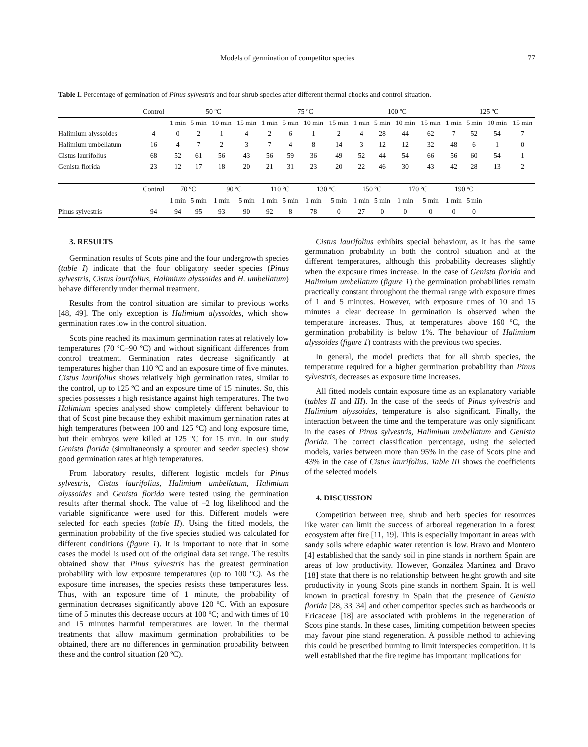Models of germination of competitor species 77
Table I. Percentage of germination of Pinus sylvestris and four shrub species after different thermal chocks and control situation.
| | Control | 50 ºC | | | | 75 ºC | | | | 100 ºC | | | | 125 ºC | | | |
| --- | --- | --- | --- | --- | --- | --- | --- | --- | --- | --- | --- | --- | --- | --- | --- | --- | --- |
| | | 1 min | 5 min | 10 min | 15 min | 1 min | 5 min | 10 min | 15 min | 1 min | 5 min | 10 min | 15 min | 1 min | 5 min | 10 min | 15 min |
| Halimium alyssoides | 4 | 0 | 2 | 1 | 4 | 2 | 6 | 1 | 2 | 4 | 28 | 44 | 62 | 7 | 52 | 54 | 7 |
| Halimium umbellatum | 16 | 4 | 7 | 2 | 3 | 7 | 4 | 8 | 14 | 3 | 12 | 12 | 32 | 48 | 6 | 1 | 0 |
| Cistus laurifolius | 68 | 52 | 61 | 56 | 43 | 56 | 59 | 36 | 49 | 52 | 44 | 54 | 66 | 56 | 60 | 54 | 1 |
| Genista florida | 23 | 12 | 17 | 18 | 20 | 21 | 31 | 23 | 20 | 22 | 46 | 30 | 43 | 42 | 28 | 13 | 2 |
| | Control | 70 ºC | | 90 ºC | | 110 ºC | | 130 ºC | | 150 ºC | | 170 ºC | | 190 ºC | | | |
| | | 1 min | 5 min | 1 min | 5 min | 1 min | 5 min | 1 min | 5 min | 1 min | 5 min | 1 min | 5 min | 1 min | 5 min | | |
| Pinus sylvestris | 94 | 94 | 95 | 93 | 90 | 92 | 8 | 78 | 0 | 27 | 0 | 0 | 0 | 0 | 0 | | |
3. RESULTS
Germination results of Scots pine and the four undergrowth species (table I) indicate that the four obligatory seeder species (Pinus sylvestris, Cistus laurifolius, Halimium alyssoides and H. umbellatum) behave differently under thermal treatment.
Results from the control situation are similar to previous works [48, 49]. The only exception is Halimium alyssoides, which show germination rates low in the control situation.
Scots pine reached its maximum germination rates at relatively low temperatures (70 ºC–90 ºC) and without significant differences from control treatment. Germination rates decrease significantly at temperatures higher than 110 ºC and an exposure time of five minutes. Cistus laurifolius shows relatively high germination rates, similar to the control, up to 125 ºC and an exposure time of 15 minutes. So, this species possesses a high resistance against high temperatures. The two Halimium species analysed show completely different behaviour to that of Scost pine because they exhibit maximum germination rates at high temperatures (between 100 and 125 ºC) and long exposure time, but their embryos were killed at 125 ºC for 15 min. In our study Genista florida (simultaneously a sprouter and seeder species) show good germination rates at high temperatures.
From laboratory results, different logistic models for Pinus sylvestris, Cistus laurifolius, Halimium umbellatum, Halimium alyssoides and Genista florida were tested using the germination results after thermal shock. The value of –2 log likelihood and the variable significance were used for this. Different models were selected for each species (table II). Using the fitted models, the germination probability of the five species studied was calculated for different conditions (figure 1). It is important to note that in some cases the model is used out of the original data set range. The results obtained show that Pinus sylvestris has the greatest germination probability with low exposure temperatures (up to 100 ºC). As the exposure time increases, the species resists these temperatures less. Thus, with an exposure time of 1 minute, the probability of germination decreases significantly above 120 ºC. With an exposure time of 5 minutes this decrease occurs at 100 ºC; and with times of 10 and 15 minutes harmful temperatures are lower. In the thermal treatments that allow maximum germination probabilities to be obtained, there are no differences in germination probability between these and the control situation (20 ºC).
Cistus laurifolius exhibits special behaviour, as it has the same germination probability in both the control situation and at the different temperatures, although this probability decreases slightly when the exposure times increase. In the case of Genista florida and Halimium umbellatum (figure 1) the germination probabilities remain practically constant throughout the thermal range with exposure times of 1 and 5 minutes. However, with exposure times of 10 and 15 minutes a clear decrease in germination is observed when the temperature increases. Thus, at temperatures above 160 ºC, the germination probability is below 1%. The behaviour of Halimium alyssoides (figure 1) contrasts with the previous two species.
In general, the model predicts that for all shrub species, the temperature required for a higher germination probability than Pinus sylvestris, decreases as exposure time increases.
All fitted models contain exposure time as an explanatory variable (tables II and III). In the case of the seeds of Pinus sylvestris and Halimium alyssoides, temperature is also significant. Finally, the interaction between the time and the temperature was only significant in the cases of Pinus sylvestris, Halimium umbellatum and Genista florida. The correct classification percentage, using the selected models, varies between more than 95% in the case of Scots pine and 43% in the case of Cistus laurifolius. Table III shows the coefficients of the selected models
4. DISCUSSION
Competition between tree, shrub and herb species for resources like water can limit the success of arboreal regeneration in a forest ecosystem after fire [11, 19]. This is especially important in areas with sandy soils where edaphic water retention is low. Bravo and Montero [4] established that the sandy soil in pine stands in northern Spain are areas of low productivity. However, González Martínez and Bravo [18] state that there is no relationship between height growth and site productivity in young Scots pine stands in northern Spain. It is well known in practical forestry in Spain that the presence of Genista florida [28, 33, 34] and other competitor species such as hardwoods or Ericaceae [18] are associated with problems in the regeneration of Scots pine stands. In these cases, limiting competition between species may favour pine stand regeneration. A possible method to achieving this could be prescribed burning to limit interspecies competition. It is well established that the fire regime has important implications for